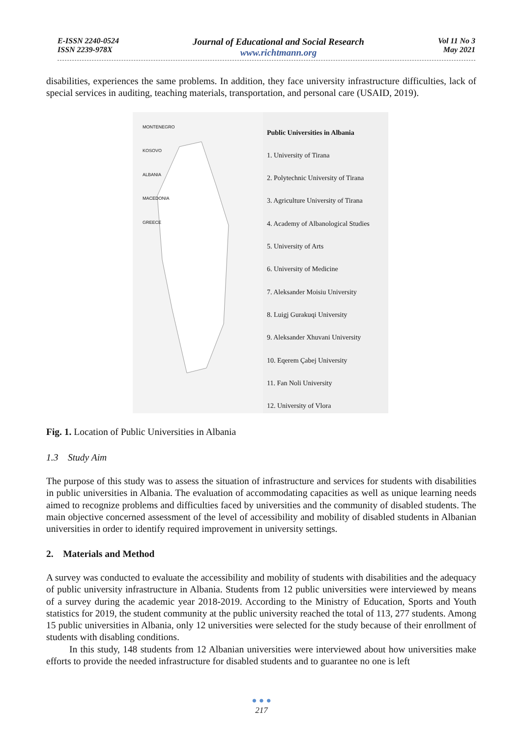E-ISSN 2240-0524
ISSN 2239-978X
Journal of Educational and Social Research
www.richtmann.org
Vol 11 No 3
May 2021
disabilities, experiences the same problems. In addition, they face university infrastructure difficulties, lack of special services in auditing, teaching materials, transportation, and personal care (USAID, 2019).
MONTENEGRO
KOSOVO
ALBANIA
MACEDONIA
GREECE
Public Universities in Albania
1. University of Tirana
2. Polytechnic University of Tirana
3. Agriculture University of Tirana
4. Academy of Albanological Studies
5. University of Arts
6. University of Medicine
7. Aleksander Moisiu University
8. Luigj Gurakuqi University
9. Aleksander Xhuvani University
10. Eqerem Çabej University
11. Fan Noli University
12. University of Vlora
Fig. 1. Location of Public Universities in Albania
1.3 Study Aim
The purpose of this study was to assess the situation of infrastructure and services for students with disabilities in public universities in Albania. The evaluation of accommodating capacities as well as unique learning needs aimed to recognize problems and difficulties faced by universities and the community of disabled students. The main objective concerned assessment of the level of accessibility and mobility of disabled students in Albanian universities in order to identify required improvement in university settings.
2. Materials and Method
A survey was conducted to evaluate the accessibility and mobility of students with disabilities and the adequacy of public university infrastructure in Albania. Students from 12 public universities were interviewed by means of a survey during the academic year 2018-2019. According to the Ministry of Education, Sports and Youth statistics for 2019, the student community at the public university reached the total of 113, 277 students. Among 15 public universities in Albania, only 12 universities were selected for the study because of their enrollment of students with disabling conditions.
In this study, 148 students from 12 Albanian universities were interviewed about how universities make efforts to provide the needed infrastructure for disabled students and to guarantee no one is left
● ● ●
217